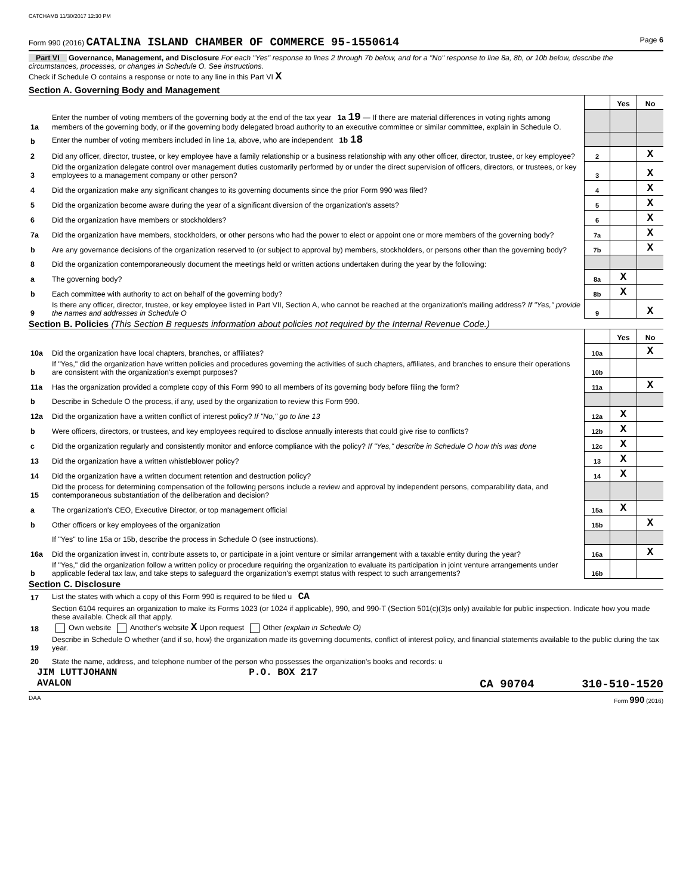CATCHAMB 11/30/2017 12:30 PM
Form 990 (2016) CATALINA ISLAND CHAMBER OF COMMERCE 95-1550614 Page 6
Part VI Governance, Management, and Disclosure For each "Yes" response to lines 2 through 7b below, and for a "No" response to line 8a, 8b, or 10b below, describe the circumstances, processes, or changes in Schedule O. See instructions.
Check if Schedule O contains a response or note to any line in this Part VI X
Section A. Governing Body and Management
| | | | Yes | No |
| 1a | Enter the number of voting members of the governing body at the end of the tax year 1a 19 — If there are material differences in voting rights among members of the governing body, or if the governing body delegated broad authority to an executive committee or similar committee, explain in Schedule O. | | | |
| b | Enter the number of voting members included in line 1a, above, who are independent 1b 18 | | | |
| 2 | Did any officer, director, trustee, or key employee have a family relationship or a business relationship with any other officer, director, trustee, or key employee? | 2 | | X |
| 3 | Did the organization delegate control over management duties customarily performed by or under the direct supervision of officers, directors, or trustees, or key employees to a management company or other person? | 3 | | X |
| 4 | Did the organization make any significant changes to its governing documents since the prior Form 990 was filed? | 4 | | X |
| 5 | Did the organization become aware during the year of a significant diversion of the organization's assets? | 5 | | X |
| 6 | Did the organization have members or stockholders? | 6 | | X |
| 7a | Did the organization have members, stockholders, or other persons who had the power to elect or appoint one or more members of the governing body? | 7a | | X |
| b | Are any governance decisions of the organization reserved to (or subject to approval by) members, stockholders, or persons other than the governing body? | 7b | | X |
| 8 | Did the organization contemporaneously document the meetings held or written actions undertaken during the year by the following: | | | |
| a | The governing body? | 8a | X | |
| b | Each committee with authority to act on behalf of the governing body? | 8b | X | |
| 9 | Is there any officer, director, trustee, or key employee listed in Part VII, Section A, who cannot be reached at the organization's mailing address? If "Yes," provide the names and addresses in Schedule O | 9 | | X |
Section B. Policies (This Section B requests information about policies not required by the Internal Revenue Code.)
| | | | Yes | No |
| 10a | Did the organization have local chapters, branches, or affiliates? | 10a | | X |
| b | If "Yes," did the organization have written policies and procedures governing the activities of such chapters, affiliates, and branches to ensure their operations are consistent with the organization's exempt purposes? | 10b | | |
| 11a | Has the organization provided a complete copy of this Form 990 to all members of its governing body before filing the form? | 11a | | X |
| b | Describe in Schedule O the process, if any, used by the organization to review this Form 990. | | | |
| 12a | Did the organization have a written conflict of interest policy? If "No," go to line 13 | 12a | X | |
| b | Were officers, directors, or trustees, and key employees required to disclose annually interests that could give rise to conflicts? | 12b | X | |
| c | Did the organization regularly and consistently monitor and enforce compliance with the policy? If "Yes," describe in Schedule O how this was done | 12c | X | |
| 13 | Did the organization have a written whistleblower policy? | 13 | X | |
| 14 | Did the organization have a written document retention and destruction policy? | 14 | X | |
| 15 | Did the process for determining compensation of the following persons include a review and approval by independent persons, comparability data, and contemporaneous substantiation of the deliberation and decision? | | | |
| a | The organization's CEO, Executive Director, or top management official | 15a | X | |
| b | Other officers or key employees of the organization | 15b | | X |
| | If "Yes" to line 15a or 15b, describe the process in Schedule O (see instructions). | | | |
| 16a | Did the organization invest in, contribute assets to, or participate in a joint venture or similar arrangement with a taxable entity during the year? | 16a | | X |
| b | If "Yes," did the organization follow a written policy or procedure requiring the organization to evaluate its participation in joint venture arrangements under applicable federal tax law, and take steps to safeguard the organization's exempt status with respect to such arrangements? | 16b | | |
Section C. Disclosure
| 17 | List the states with which a copy of this Form 990 is required to be filed u CA |
| 18 | Section 6104 requires an organization to make its Forms 1023 (or 1024 if applicable), 990, and 990-T (Section 501(c)(3)s only) available for public inspection. Indicate how you made these available. Check all that apply. Own website Another's website X Upon request Other (explain in Schedule O) |
| 19 | Describe in Schedule O whether (and if so, how) the organization made its governing documents, conflict of interest policy, and financial statements available to the public during the tax year. |
| 20 | State the name, address, and telephone number of the person who possesses the organization's books and records: u |
JIM LUTTJOHANN P.O. BOX 217
AVALON CA 90704 310-510-1520
DAA Form 990 (2016)